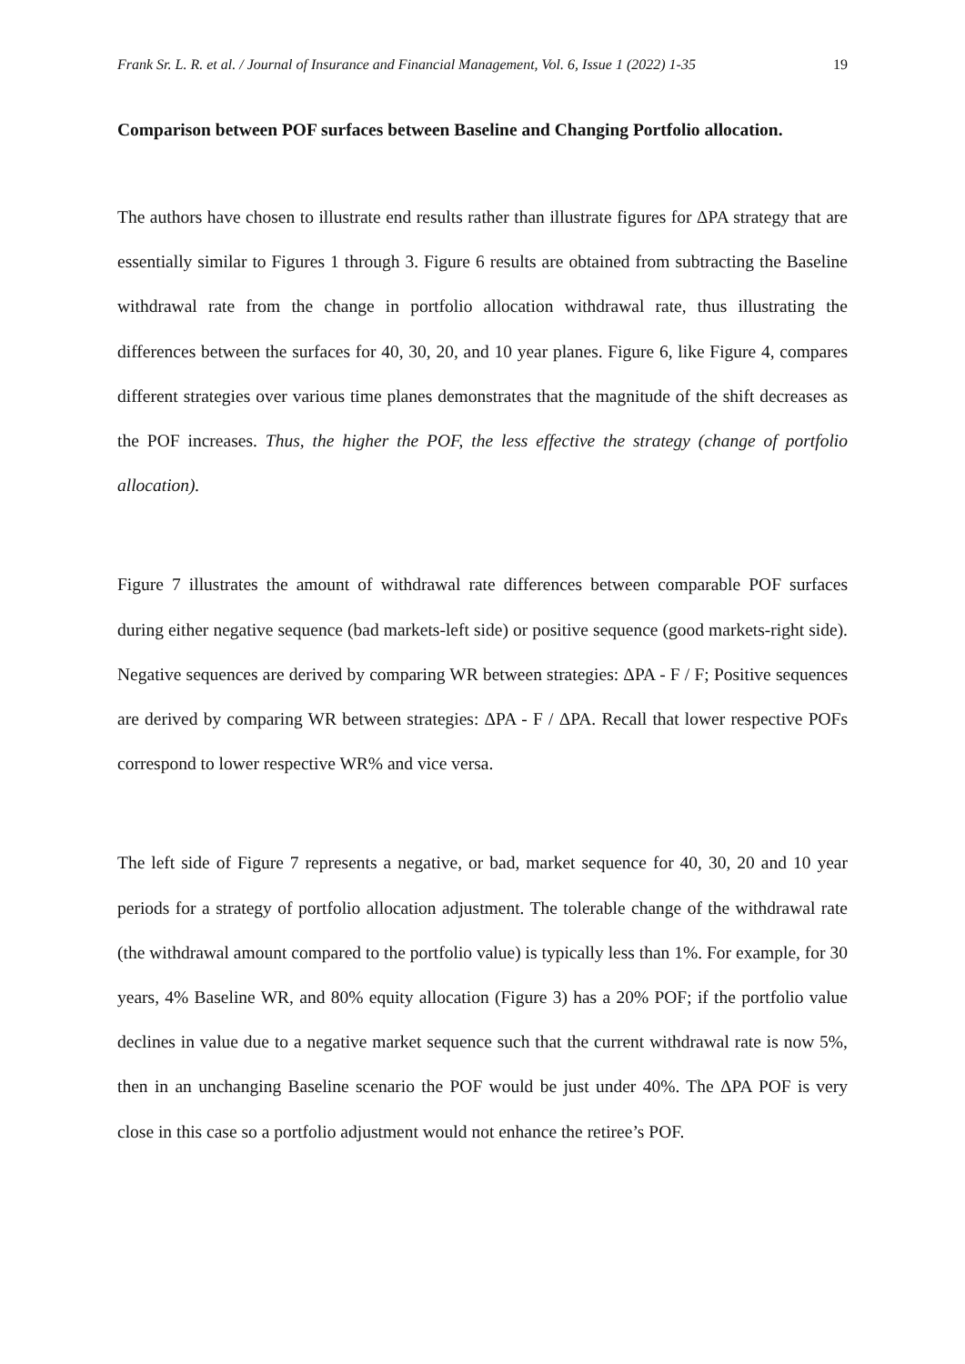Frank Sr. L. R. et al. / Journal of Insurance and Financial Management, Vol. 6, Issue 1 (2022) 1-35 19
Comparison between POF surfaces between Baseline and Changing Portfolio allocation.
The authors have chosen to illustrate end results rather than illustrate figures for ΔPA strategy that are essentially similar to Figures 1 through 3. Figure 6 results are obtained from subtracting the Baseline withdrawal rate from the change in portfolio allocation withdrawal rate, thus illustrating the differences between the surfaces for 40, 30, 20, and 10 year planes. Figure 6, like Figure 4, compares different strategies over various time planes demonstrates that the magnitude of the shift decreases as the POF increases. Thus, the higher the POF, the less effective the strategy (change of portfolio allocation).
Figure 7 illustrates the amount of withdrawal rate differences between comparable POF surfaces during either negative sequence (bad markets-left side) or positive sequence (good markets-right side). Negative sequences are derived by comparing WR between strategies: ΔPA - F / F; Positive sequences are derived by comparing WR between strategies: ΔPA - F / ΔPA. Recall that lower respective POFs correspond to lower respective WR% and vice versa.
The left side of Figure 7 represents a negative, or bad, market sequence for 40, 30, 20 and 10 year periods for a strategy of portfolio allocation adjustment. The tolerable change of the withdrawal rate (the withdrawal amount compared to the portfolio value) is typically less than 1%. For example, for 30 years, 4% Baseline WR, and 80% equity allocation (Figure 3) has a 20% POF; if the portfolio value declines in value due to a negative market sequence such that the current withdrawal rate is now 5%, then in an unchanging Baseline scenario the POF would be just under 40%. The ΔPA POF is very close in this case so a portfolio adjustment would not enhance the retiree’s POF.